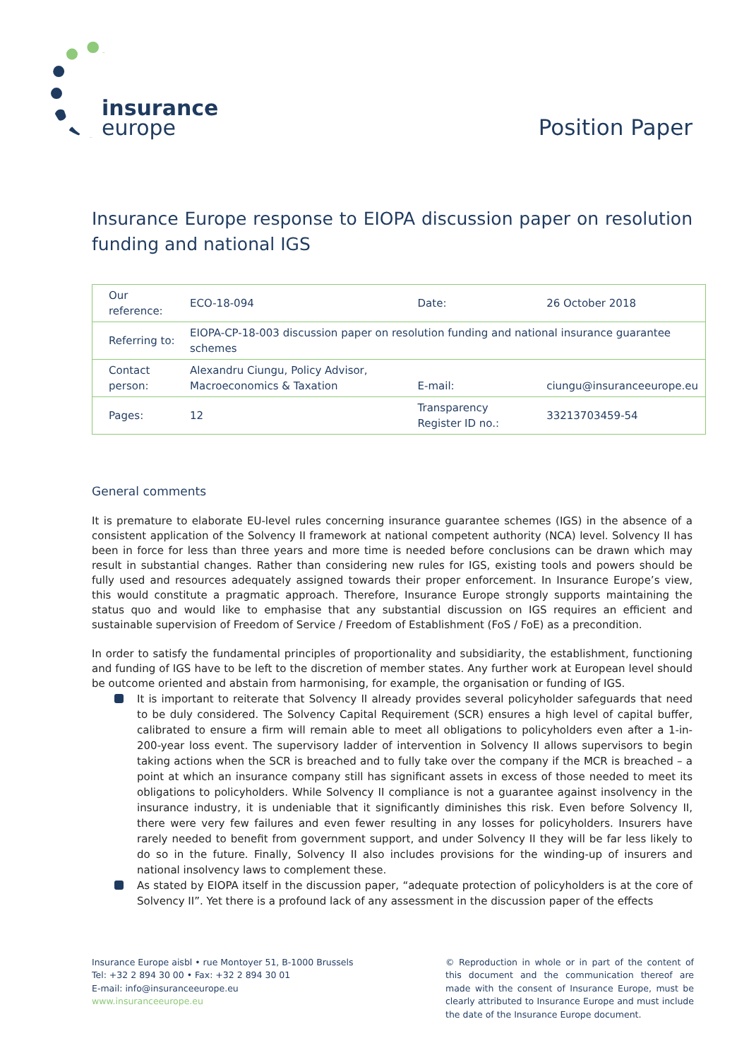insurance
europe
Position Paper
Insurance Europe response to EIOPA discussion paper on resolution funding and national IGS
| Our reference: | ECO-18-094 | Date: | 26 October 2018 |
| Referring to: | EIOPA-CP-18-003 discussion paper on resolution funding and national insurance guarantee schemes | | |
| Contact person: | Alexandru Ciungu, Policy Advisor, Macroeconomics & Taxation | E-mail: | ciungu@insuranceeurope.eu |
| Pages: | 12 | Transparency Register ID no.: | 33213703459-54 |
General comments
It is premature to elaborate EU-level rules concerning insurance guarantee schemes (IGS) in the absence of a consistent application of the Solvency II framework at national competent authority (NCA) level. Solvency II has been in force for less than three years and more time is needed before conclusions can be drawn which may result in substantial changes. Rather than considering new rules for IGS, existing tools and powers should be fully used and resources adequately assigned towards their proper enforcement. In Insurance Europe’s view, this would constitute a pragmatic approach. Therefore, Insurance Europe strongly supports maintaining the status quo and would like to emphasise that any substantial discussion on IGS requires an efficient and sustainable supervision of Freedom of Service / Freedom of Establishment (FoS / FoE) as a precondition.
In order to satisfy the fundamental principles of proportionality and subsidiarity, the establishment, functioning and funding of IGS have to be left to the discretion of member states. Any further work at European level should be outcome oriented and abstain from harmonising, for example, the organisation or funding of IGS.
It is important to reiterate that Solvency II already provides several policyholder safeguards that need to be duly considered. The Solvency Capital Requirement (SCR) ensures a high level of capital buffer, calibrated to ensure a firm will remain able to meet all obligations to policyholders even after a 1-in-200-year loss event. The supervisory ladder of intervention in Solvency II allows supervisors to begin taking actions when the SCR is breached and to fully take over the company if the MCR is breached – a point at which an insurance company still has significant assets in excess of those needed to meet its obligations to policyholders. While Solvency II compliance is not a guarantee against insolvency in the insurance industry, it is undeniable that it significantly diminishes this risk. Even before Solvency II, there were very few failures and even fewer resulting in any losses for policyholders. Insurers have rarely needed to benefit from government support, and under Solvency II they will be far less likely to do so in the future. Finally, Solvency II also includes provisions for the winding-up of insurers and national insolvency laws to complement these.
As stated by EIOPA itself in the discussion paper, “adequate protection of policyholders is at the core of Solvency II”. Yet there is a profound lack of any assessment in the discussion paper of the effects
Insurance Europe aisbl • rue Montoyer 51, B-1000 Brussels
Tel: +32 2 894 30 00 • Fax: +32 2 894 30 01
E-mail: info@insuranceeurope.eu
www.insuranceeurope.eu
© Reproduction in whole or in part of the content of this document and the communication thereof are made with the consent of Insurance Europe, must be clearly attributed to Insurance Europe and must include the date of the Insurance Europe document.